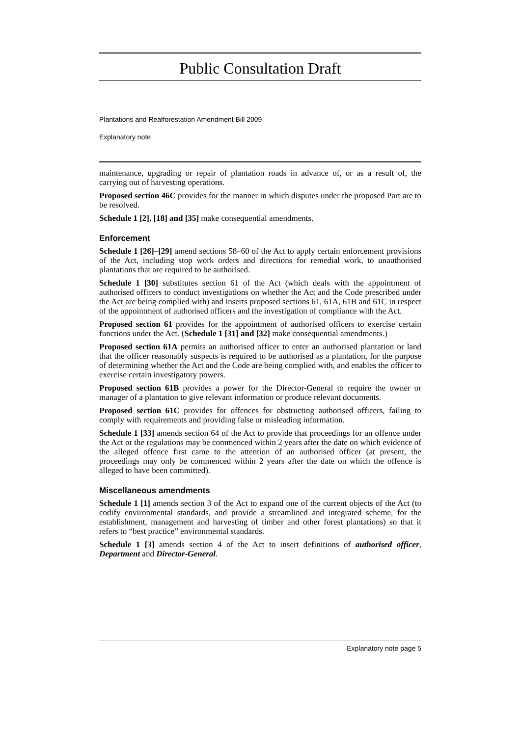Public Consultation Draft
Plantations and Reafforestation Amendment Bill 2009
Explanatory note
maintenance, upgrading or repair of plantation roads in advance of, or as a result of, the carrying out of harvesting operations.
Proposed section 46C provides for the manner in which disputes under the proposed Part are to be resolved.
Schedule 1 [2], [18] and [35] make consequential amendments.
Enforcement
Schedule 1 [26]–[29] amend sections 58–60 of the Act to apply certain enforcement provisions of the Act, including stop work orders and directions for remedial work, to unauthorised plantations that are required to be authorised.
Schedule 1 [30] substitutes section 61 of the Act (which deals with the appointment of authorised officers to conduct investigations on whether the Act and the Code prescribed under the Act are being complied with) and inserts proposed sections 61, 61A, 61B and 61C in respect of the appointment of authorised officers and the investigation of compliance with the Act.
Proposed section 61 provides for the appointment of authorised officers to exercise certain functions under the Act. (Schedule 1 [31] and [32] make consequential amendments.)
Proposed section 61A permits an authorised officer to enter an authorised plantation or land that the officer reasonably suspects is required to be authorised as a plantation, for the purpose of determining whether the Act and the Code are being complied with, and enables the officer to exercise certain investigatory powers.
Proposed section 61B provides a power for the Director-General to require the owner or manager of a plantation to give relevant information or produce relevant documents.
Proposed section 61C provides for offences for obstructing authorised officers, failing to comply with requirements and providing false or misleading information.
Schedule 1 [33] amends section 64 of the Act to provide that proceedings for an offence under the Act or the regulations may be commenced within 2 years after the date on which evidence of the alleged offence first came to the attention of an authorised officer (at present, the proceedings may only be commenced within 2 years after the date on which the offence is alleged to have been committed).
Miscellaneous amendments
Schedule 1 [1] amends section 3 of the Act to expand one of the current objects of the Act (to codify environmental standards, and provide a streamlined and integrated scheme, for the establishment, management and harvesting of timber and other forest plantations) so that it refers to “best practice” environmental standards.
Schedule 1 [3] amends section 4 of the Act to insert definitions of authorised officer, Department and Director-General.
Explanatory note page 5